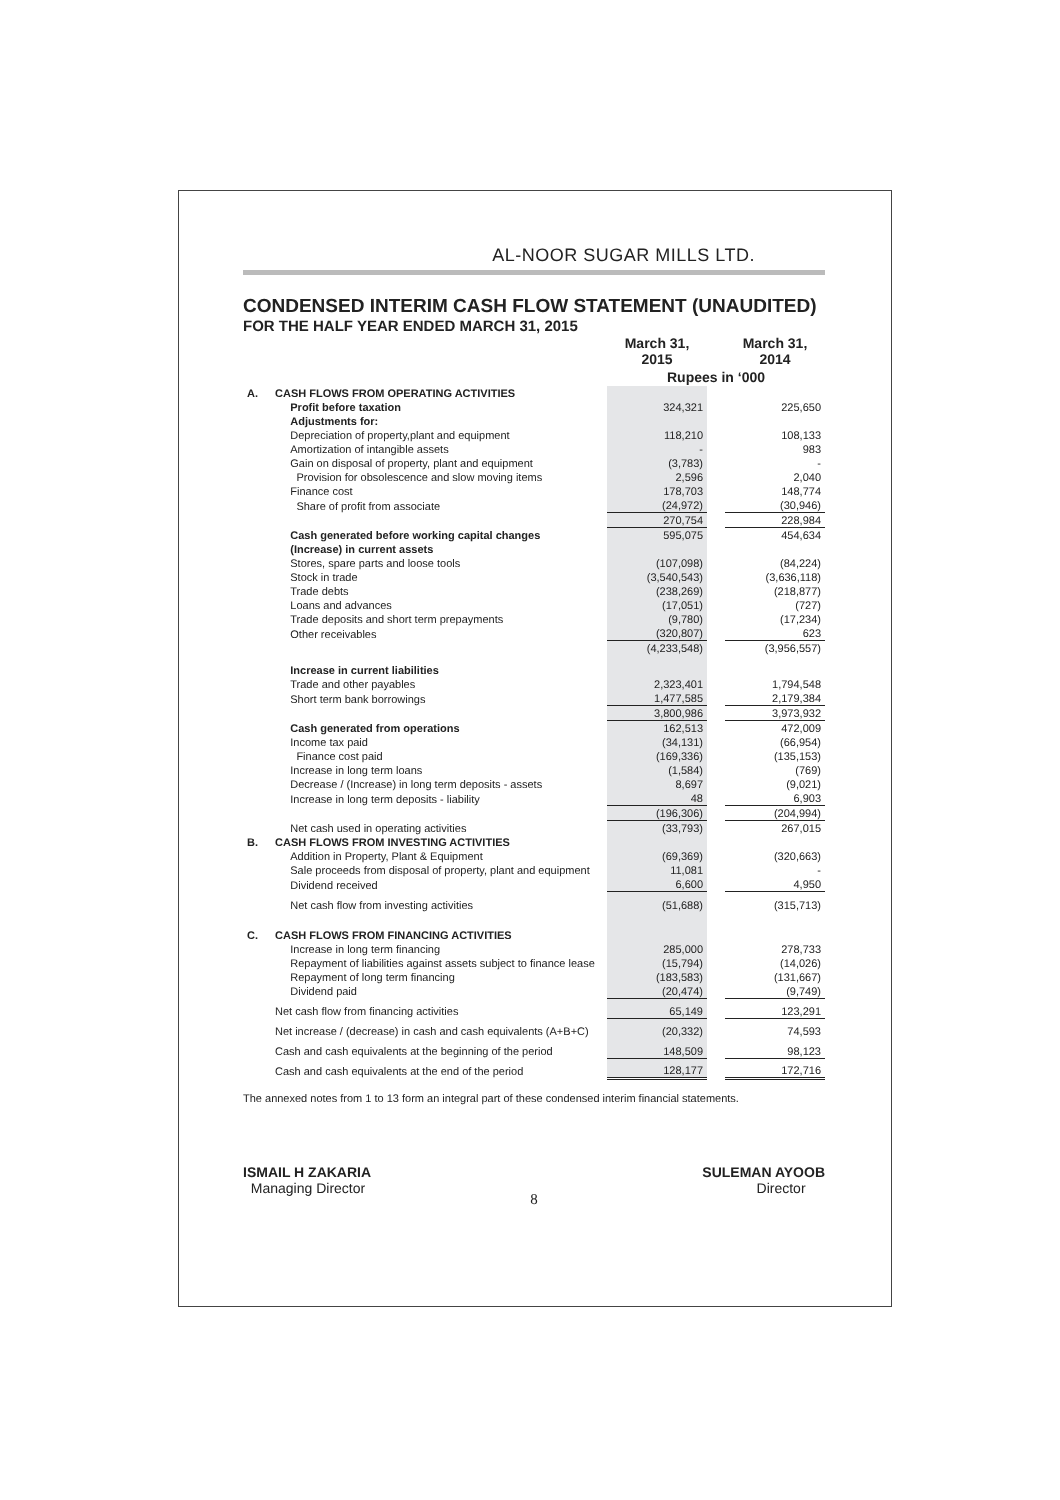AL-NOOR SUGAR MILLS LTD.
CONDENSED INTERIM CASH FLOW STATEMENT (UNAUDITED)
FOR THE HALF YEAR ENDED MARCH 31, 2015
| | | March 31, 2015 | | March 31, 2014 |
| --- | --- | --- | --- | --- |
| | | Rupees in ‘000 | | |
| A. | CASH FLOWS FROM OPERATING ACTIVITIES | | | |
| | Profit before taxation | 324,321 | | 225,650 |
| | Adjustments for: | | | |
| | Depreciation of property,plant and equipment | 118,210 | | 108,133 |
| | Amortization of intangible assets | - | | 983 |
| | Gain on disposal of property, plant and equipment | (3,783) | | - |
| | Provision for obsolescence and slow moving items | 2,596 | | 2,040 |
| | Finance cost | 178,703 | | 148,774 |
| | Share of profit from associate | (24,972) | | (30,946) |
| | | 270,754 | | 228,984 |
| | Cash generated before working capital changes | 595,075 | | 454,634 |
| | (Increase) in current assets | | | |
| | Stores, spare parts and loose tools | (107,098) | | (84,224) |
| | Stock in trade | (3,540,543) | | (3,636,118) |
| | Trade debts | (238,269) | | (218,877) |
| | Loans and advances | (17,051) | | (727) |
| | Trade deposits and short term prepayments | (9,780) | | (17,234) |
| | Other receivables | (320,807) | | 623 |
| | | (4,233,548) | | (3,956,557) |
| | Increase in current liabilities | | | |
| | Trade and other payables | 2,323,401 | | 1,794,548 |
| | Short term bank borrowings | 1,477,585 | | 2,179,384 |
| | | 3,800,986 | | 3,973,932 |
| | Cash generated from operations | 162,513 | | 472,009 |
| | Income tax paid | (34,131) | | (66,954) |
| | Finance cost paid | (169,336) | | (135,153) |
| | Increase in long term loans | (1,584) | | (769) |
| | Decrease / (Increase) in long term deposits - assets | 8,697 | | (9,021) |
| | Increase in long term deposits - liability | 48 | | 6,903 |
| | | (196,306) | | (204,994) |
| | Net cash used in operating activities | (33,793) | | 267,015 |
| B. | CASH FLOWS FROM INVESTING ACTIVITIES | | | |
| | Addition in Property, Plant & Equipment | (69,369) | | (320,663) |
| | Sale proceeds from disposal of property, plant and equipment | 11,081 | | - |
| | Dividend received | 6,600 | | 4,950 |
| | Net cash flow from investing activities | (51,688) | | (315,713) |
| C. | CASH FLOWS FROM FINANCING ACTIVITIES | | | |
| | Increase in long term financing | 285,000 | | 278,733 |
| | Repayment of liabilities against assets subject to finance lease | (15,794) | | (14,026) |
| | Repayment of long term financing | (183,583) | | (131,667) |
| | Dividend paid | (20,474) | | (9,749) |
| | Net cash flow from financing activities | 65,149 | | 123,291 |
| | Net increase / (decrease) in cash and cash equivalents (A+B+C) | (20,332) | | 74,593 |
| | Cash and cash equivalents at the beginning of the period | 148,509 | | 98,123 |
| | Cash and cash equivalents at the end of the period | 128,177 | | 172,716 |
The annexed notes from 1 to 13 form an integral part of these condensed interim financial statements.
ISMAIL H ZAKARIA
Managing Director
SULEMAN AYOOB
Director
8